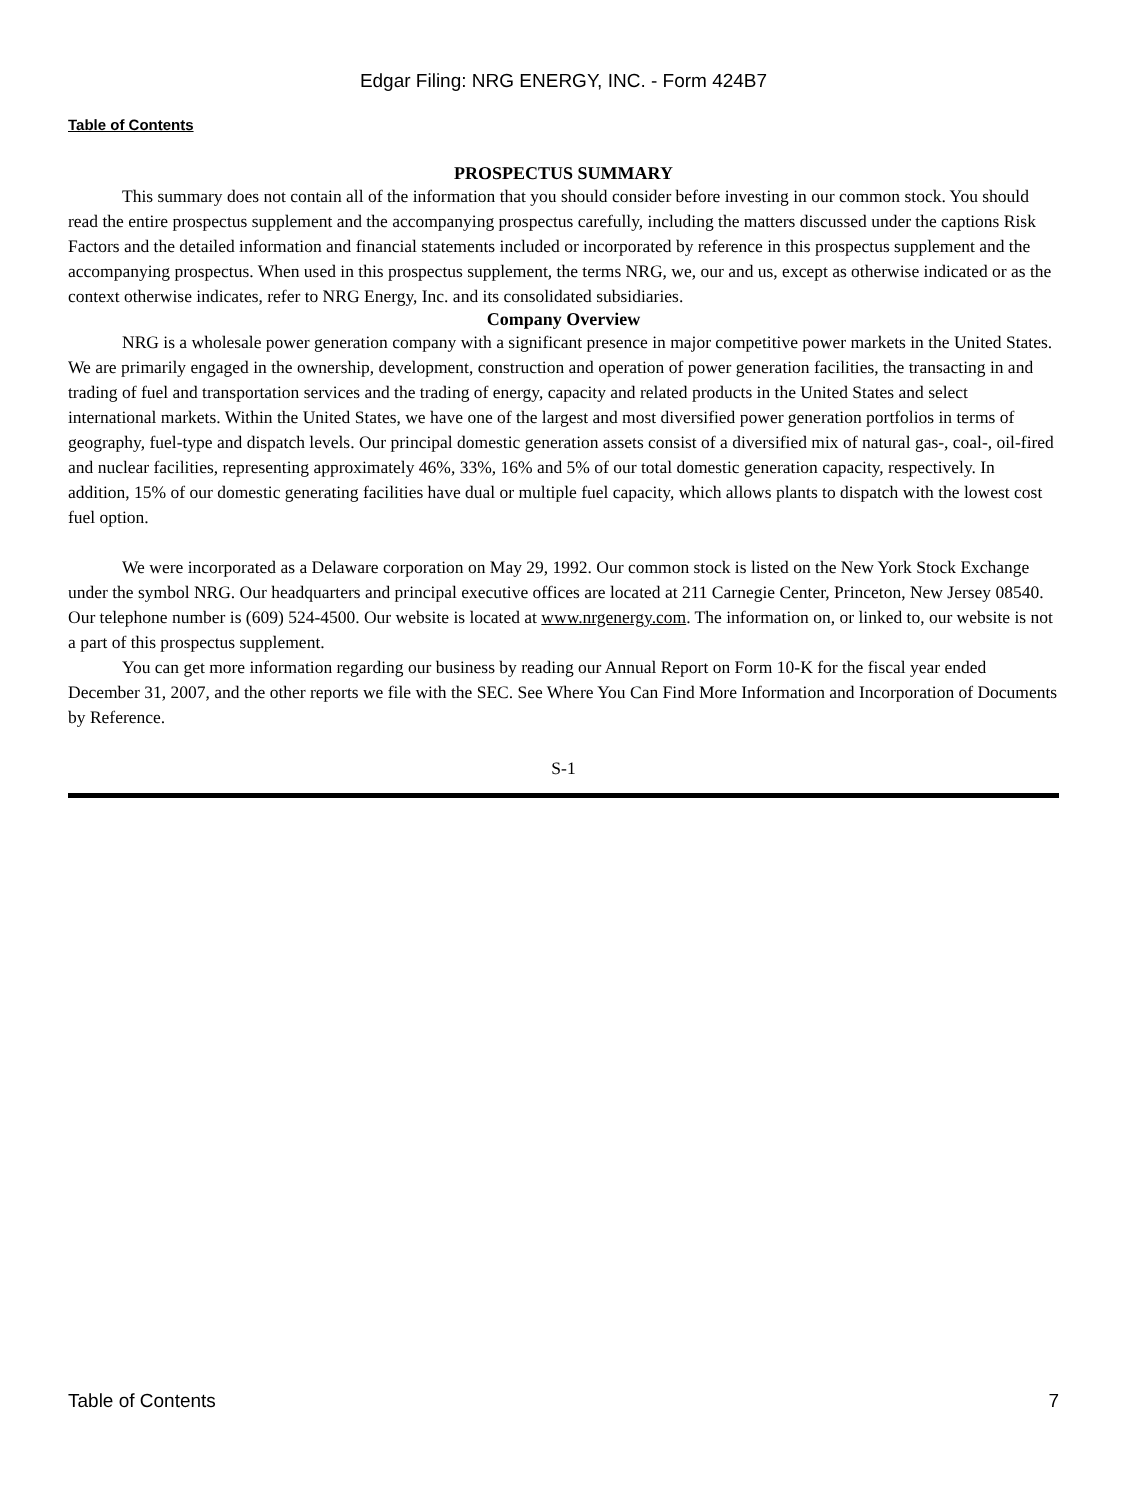Edgar Filing: NRG ENERGY, INC. - Form 424B7
Table of Contents
PROSPECTUS SUMMARY
This summary does not contain all of the information that you should consider before investing in our common stock. You should read the entire prospectus supplement and the accompanying prospectus carefully, including the matters discussed under the captions Risk Factors and the detailed information and financial statements included or incorporated by reference in this prospectus supplement and the accompanying prospectus. When used in this prospectus supplement, the terms NRG, we, our and us, except as otherwise indicated or as the context otherwise indicates, refer to NRG Energy, Inc. and its consolidated subsidiaries.
Company Overview
NRG is a wholesale power generation company with a significant presence in major competitive power markets in the United States. We are primarily engaged in the ownership, development, construction and operation of power generation facilities, the transacting in and trading of fuel and transportation services and the trading of energy, capacity and related products in the United States and select international markets. Within the United States, we have one of the largest and most diversified power generation portfolios in terms of geography, fuel-type and dispatch levels. Our principal domestic generation assets consist of a diversified mix of natural gas-, coal-, oil-fired and nuclear facilities, representing approximately 46%, 33%, 16% and 5% of our total domestic generation capacity, respectively. In addition, 15% of our domestic generating facilities have dual or multiple fuel capacity, which allows plants to dispatch with the lowest cost fuel option.
We were incorporated as a Delaware corporation on May 29, 1992. Our common stock is listed on the New York Stock Exchange under the symbol NRG. Our headquarters and principal executive offices are located at 211 Carnegie Center, Princeton, New Jersey 08540. Our telephone number is (609) 524-4500. Our website is located at www.nrgenergy.com. The information on, or linked to, our website is not a part of this prospectus supplement.
You can get more information regarding our business by reading our Annual Report on Form 10-K for the fiscal year ended December 31, 2007, and the other reports we file with the SEC. See Where You Can Find More Information and Incorporation of Documents by Reference.
S-1
Table of Contents 7